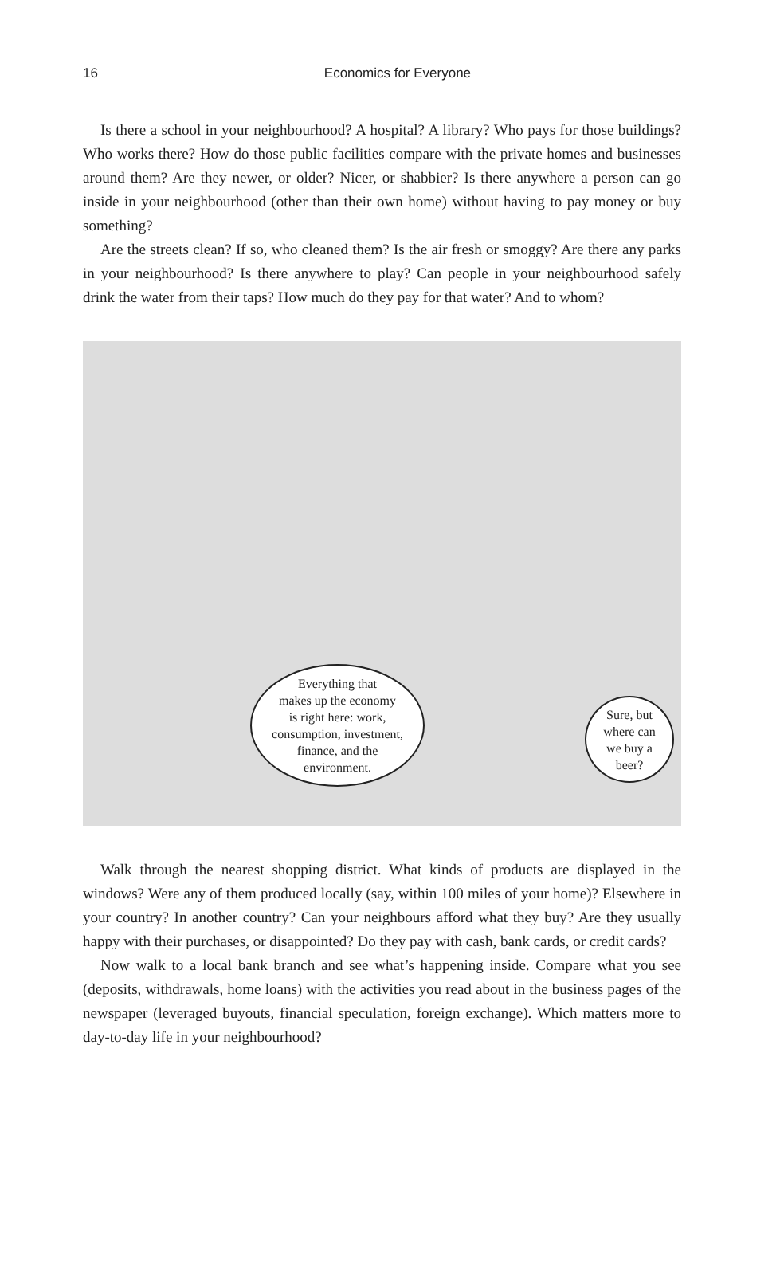16
Economics for Everyone
Is there a school in your neighbourhood? A hospital? A library? Who pays for those buildings? Who works there? How do those public facilities compare with the private homes and businesses around them? Are they newer, or older? Nicer, or shabbier? Is there anywhere a person can go inside in your neighbourhood (other than their own home) without having to pay money or buy something?
Are the streets clean? If so, who cleaned them? Is the air fresh or smoggy? Are there any parks in your neighbourhood? Is there anywhere to play? Can people in your neighbourhood safely drink the water from their taps? How much do they pay for that water? And to whom?
Everything that
makes up the economy
is right here: work,
consumption, investment,
finance, and the
environment.
Sure, but
where can
we buy a
beer?
Walk through the nearest shopping district. What kinds of products are displayed in the windows? Were any of them produced locally (say, within 100 miles of your home)? Elsewhere in your country? In another country? Can your neighbours afford what they buy? Are they usually happy with their purchases, or disappointed? Do they pay with cash, bank cards, or credit cards?
Now walk to a local bank branch and see what’s happening inside. Compare what you see (deposits, withdrawals, home loans) with the activities you read about in the business pages of the newspaper (leveraged buyouts, financial speculation, foreign exchange). Which matters more to day-to-day life in your neighbourhood?